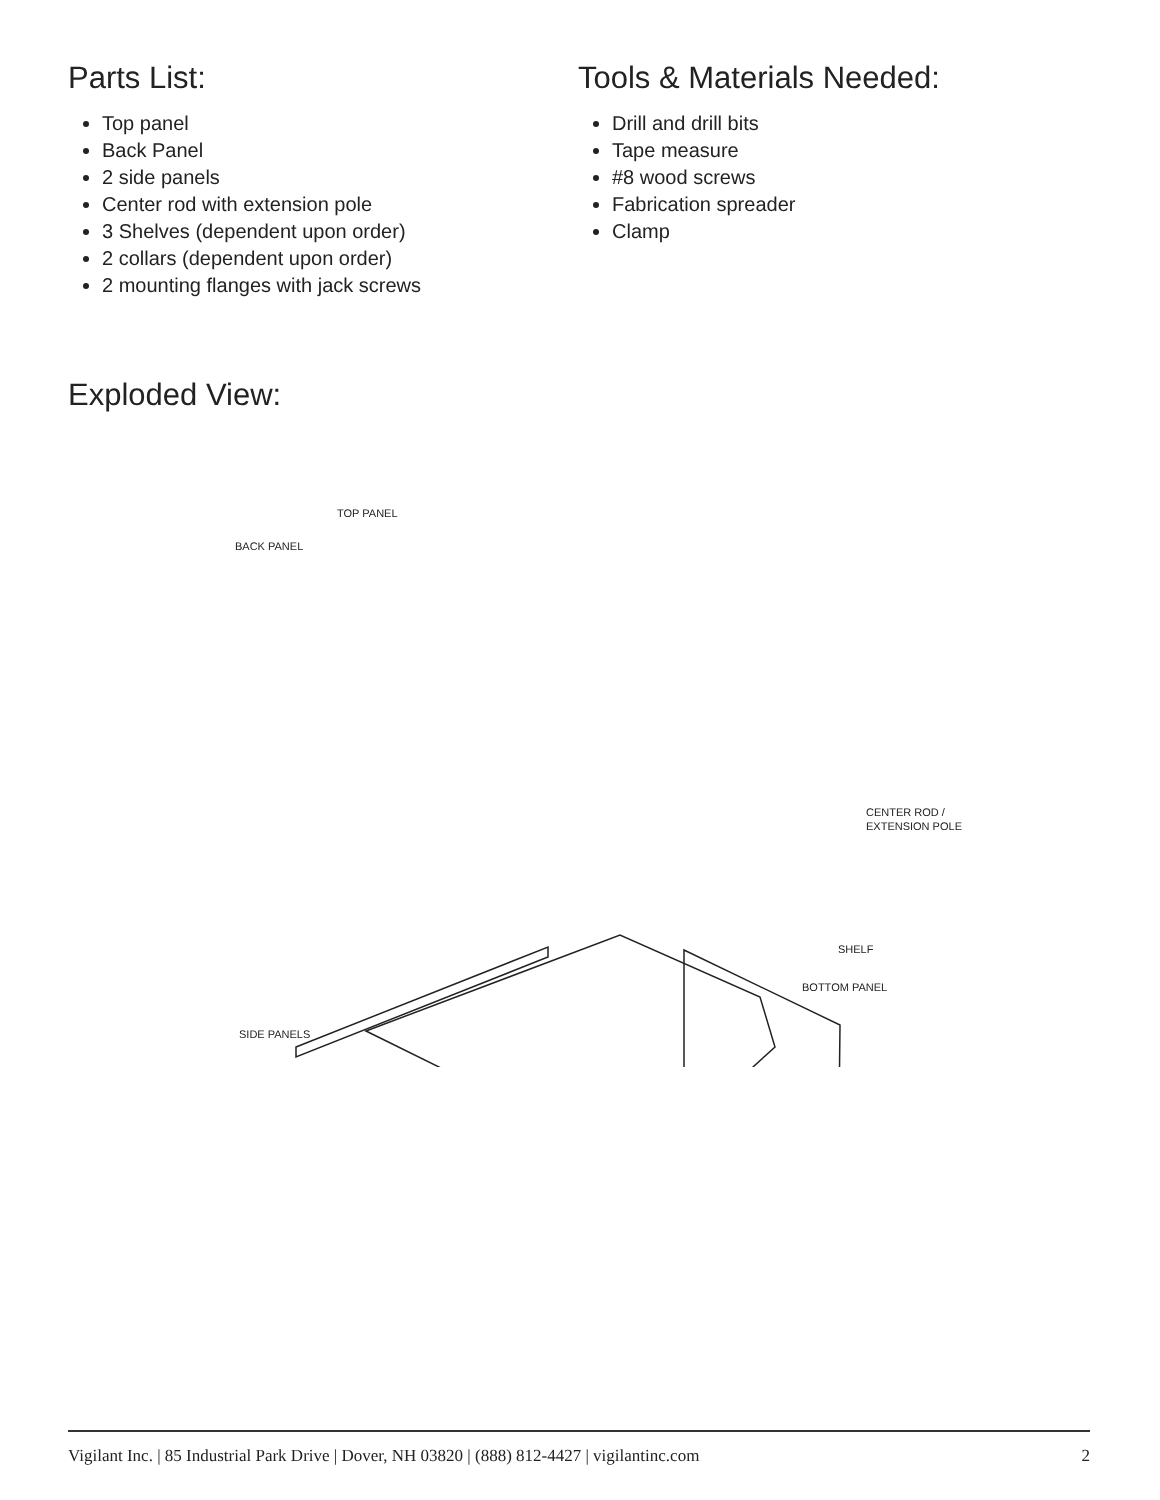Parts List:
Top panel
Back Panel
2 side panels
Center rod with extension pole
3 Shelves (dependent upon order)
2 collars (dependent upon order)
2 mounting flanges with jack screws
Tools & Materials Needed:
Drill and drill bits
Tape measure
#8 wood screws
Fabrication spreader
Clamp
Exploded View:
TOP PANEL
BACK PANEL
CENTER ROD /
EXTENSION POLE
SHELF
BOTTOM PANEL
SIDE PANELS
Vigilant Inc. | 85 Industrial Park Drive | Dover, NH 03820 | (888) 812-4427 | vigilantinc.com 2